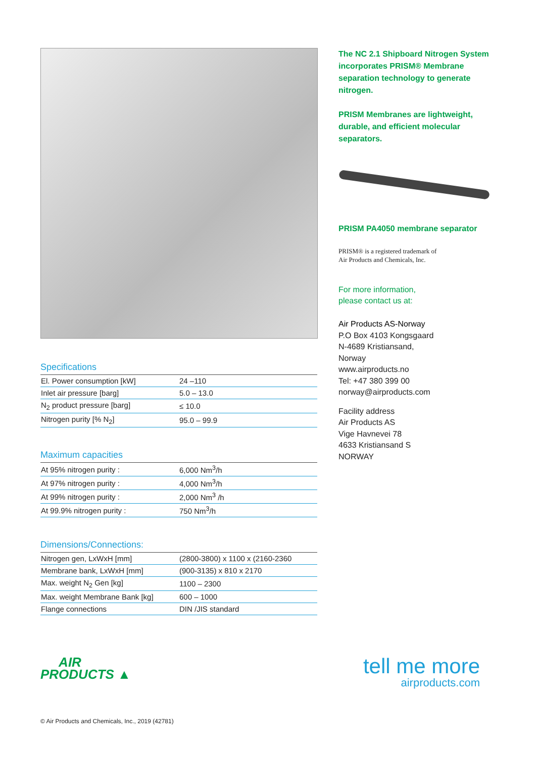Specifications
| El. Power consumption [kW] | 24 –110 |
| Inlet air pressure [barg] | 5.0 – 13.0 |
| N<sub>2</sub> product pressure [barg] | ≤ 10.0 |
| Nitrogen purity [% N<sub>2</sub>] | 95.0 – 99.9 |
Maximum capacities
| At 95% nitrogen purity : | 6,000 Nm<sup>3</sup>/h |
| At 97% nitrogen purity : | 4,000 Nm<sup>3</sup>/h |
| At 99% nitrogen purity : | 2,000 Nm<sup>3</sup> /h |
| At 99.9% nitrogen purity : | 750 Nm<sup>3</sup>/h |
Dimensions/Connections:
| Nitrogen gen, LxWxH [mm] | (2800-3800) x 1100 x (2160-2360 |
| Membrane bank, LxWxH [mm] | (900-3135) x 810 x 2170 |
| Max. weight N<sub>2</sub> Gen [kg] | 1100 – 2300 |
| Max. weight Membrane Bank [kg] | 600 – 1000 |
| Flange connections | DIN /JIS standard |
The NC 2.1 Shipboard Nitrogen System incorporates PRISM® Membrane separation technology to generate nitrogen.
PRISM Membranes are lightweight, durable, and efficient molecular separators.
PRISM PA4050 membrane separator
PRISM® is a registered trademark of
Air Products and Chemicals, Inc.
For more information,
please contact us at:
Air Products AS-Norway
P.O Box 4103 Kongsgaard
N-4689 Kristiansand,
Norway
www.airproducts.no
Tel: +47 380 399 00
norway@airproducts.com
Facility address
Air Products AS
Vige Havnevei 78
4633 Kristiansand S
NORWAY
AIR
PRODUCTS ▲
tell me more
airproducts.com
© Air Products and Chemicals, Inc., 2019 (42781)